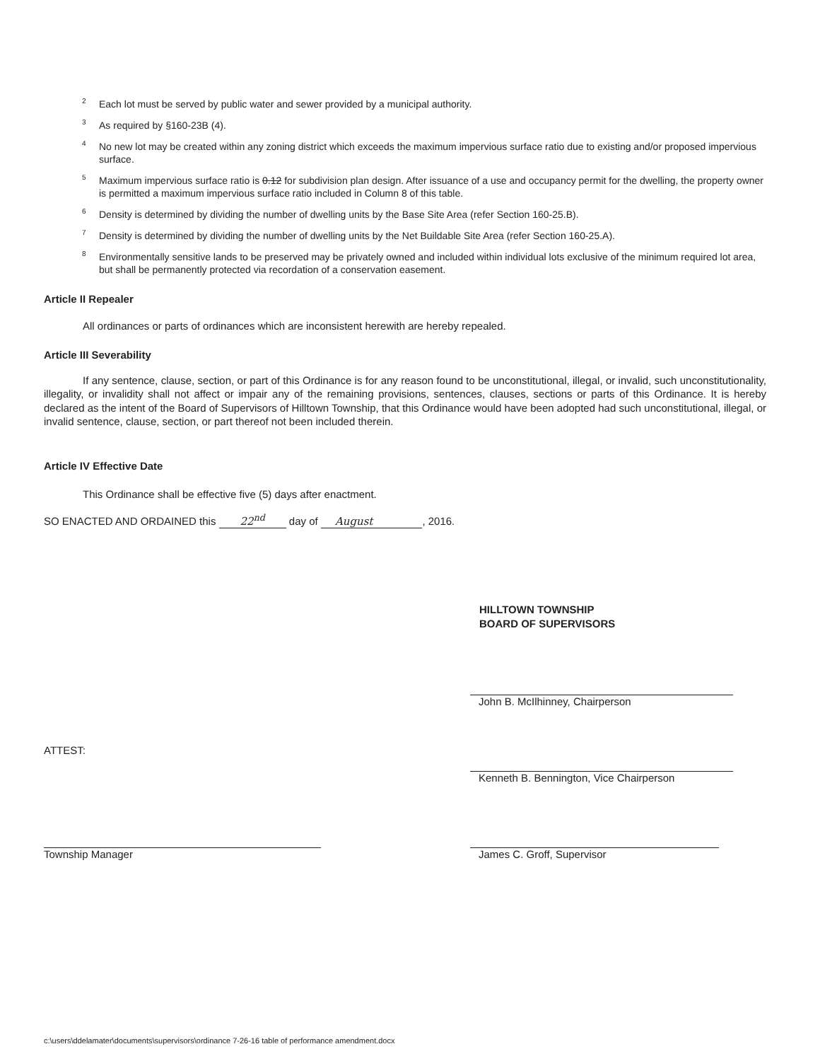<sup>2</sup> Each lot must be served by public water and sewer provided by a municipal authority.
<sup>3</sup> As required by §160-23B (4).
<sup>4</sup> No new lot may be created within any zoning district which exceeds the maximum impervious surface ratio due to existing and/or proposed impervious surface.
<sup>5</sup> Maximum impervious surface ratio is 0.12 for subdivision plan design. After issuance of a use and occupancy permit for the dwelling, the property owner is permitted a maximum impervious surface ratio included in Column 8 of this table.
<sup>6</sup> Density is determined by dividing the number of dwelling units by the Base Site Area (refer Section 160-25.B).
<sup>7</sup> Density is determined by dividing the number of dwelling units by the Net Buildable Site Area (refer Section 160-25.A).
<sup>8</sup> Environmentally sensitive lands to be preserved may be privately owned and included within individual lots exclusive of the minimum required lot area, but shall be permanently protected via recordation of a conservation easement.
Article II Repealer
All ordinances or parts of ordinances which are inconsistent herewith are hereby repealed.
Article III Severability
If any sentence, clause, section, or part of this Ordinance is for any reason found to be unconstitutional, illegal, or invalid, such unconstitutionality, illegality, or invalidity shall not affect or impair any of the remaining provisions, sentences, clauses, sections or parts of this Ordinance. It is hereby declared as the intent of the Board of Supervisors of Hilltown Township, that this Ordinance would have been adopted had such unconstitutional, illegal, or invalid sentence, clause, section, or part thereof not been included therein.
Article IV Effective Date
This Ordinance shall be effective five (5) days after enactment.
SO ENACTED AND ORDAINED this 22<sup>nd</sup> day of August, 2016.
HILLTOWN TOWNSHIP
BOARD OF SUPERVISORS
John B. McIlhinney, Chairperson
ATTEST:
Kenneth B. Bennington, Vice Chairperson
Township Manager James C. Groff, Supervisor
c:\users\ddelamater\documents\supervisors\ordinance 7-26-16 table of performance amendment.docx